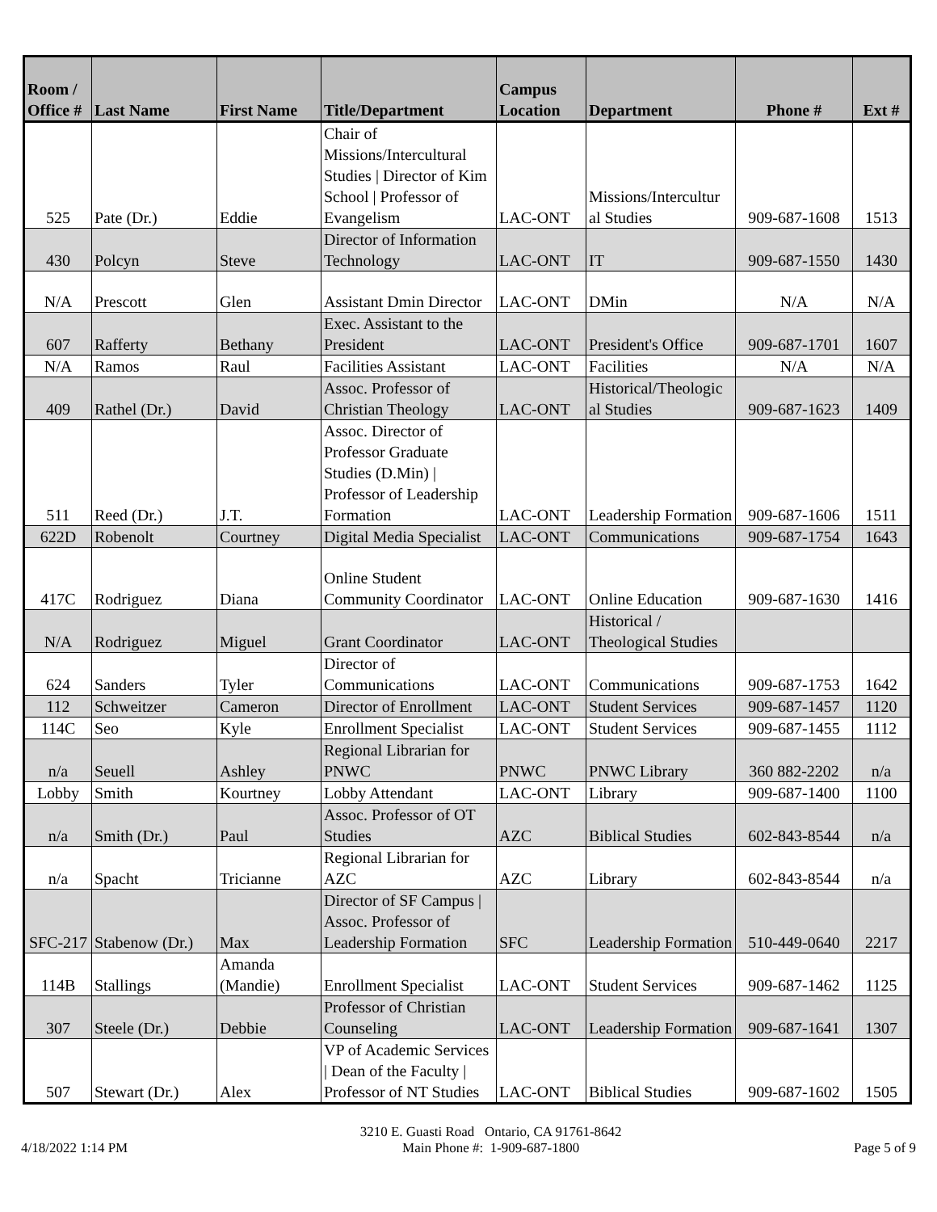| Room / Office # | Last Name | First Name | Title/Department | Campus Location | Department | Phone # | Ext # |
| --- | --- | --- | --- | --- | --- | --- | --- |
| 525 | Pate (Dr.) | Eddie | Chair of Missions/Intercultural Studies / Director of Kim School / Professor of Evangelism | LAC-ONT | Missions/Intercultur al Studies | 909-687-1608 | 1513 |
| 430 | Polcyn | Steve | Director of Information Technology | LAC-ONT | IT | 909-687-1550 | 1430 |
| N/A | Prescott | Glen | Assistant Dmin Director | LAC-ONT | DMin | N/A | N/A |
| 607 | Rafferty | Bethany | Exec. Assistant to the President | LAC-ONT | President's Office | 909-687-1701 | 1607 |
| N/A | Ramos | Raul | Facilities Assistant | LAC-ONT | Facilities | N/A | N/A |
| 409 | Rathel (Dr.) | David | Assoc. Professor of Christian Theology | LAC-ONT | Historical/Theologic al Studies | 909-687-1623 | 1409 |
| 511 | Reed (Dr.) | J.T. | Assoc. Director of Professor Graduate Studies (D.Min) / Professor of Leadership Formation | LAC-ONT | Leadership Formation | 909-687-1606 | 1511 |
| 622D | Robenolt | Courtney | Digital Media Specialist | LAC-ONT | Communications | 909-687-1754 | 1643 |
| 417C | Rodriguez | Diana | Online Student Community Coordinator | LAC-ONT | Online Education | 909-687-1630 | 1416 |
| N/A | Rodriguez | Miguel | Grant Coordinator | LAC-ONT | Historical / Theological Studies | | |
| 624 | Sanders | Tyler | Director of Communications | LAC-ONT | Communications | 909-687-1753 | 1642 |
| 112 | Schweitzer | Cameron | Director of Enrollment | LAC-ONT | Student Services | 909-687-1457 | 1120 |
| 114C | Seo | Kyle | Enrollment Specialist | LAC-ONT | Student Services | 909-687-1455 | 1112 |
| n/a | Seuell | Ashley | Regional Librarian for PNWC | PNWC | PNWC Library | 360 882-2202 | n/a |
| Lobby | Smith | Kourtney | Lobby Attendant | LAC-ONT | Library | 909-687-1400 | 1100 |
| n/a | Smith (Dr.) | Paul | Assoc. Professor of OT Studies | AZC | Biblical Studies | 602-843-8544 | n/a |
| n/a | Spacht | Tricianne | Regional Librarian for AZC | AZC | Library | 602-843-8544 | n/a |
| SFC-217 | Stabenow (Dr.) | Max | Director of SF Campus / Assoc. Professor of Leadership Formation | SFC | Leadership Formation | 510-449-0640 | 2217 |
| 114B | Stallings | Amanda (Mandie) | Enrollment Specialist | LAC-ONT | Student Services | 909-687-1462 | 1125 |
| 307 | Steele (Dr.) | Debbie | Professor of Christian Counseling | LAC-ONT | Leadership Formation | 909-687-1641 | 1307 |
| 507 | Stewart (Dr.) | Alex | VP of Academic Services / Dean of the Faculty / Professor of NT Studies | LAC-ONT | Biblical Studies | 909-687-1602 | 1505 |
4/18/2022 1:14 PM 3210 E. Guasti Road Ontario, CA 91761-8642
Main Phone #: 1-909-687-1800 Page 5 of 9